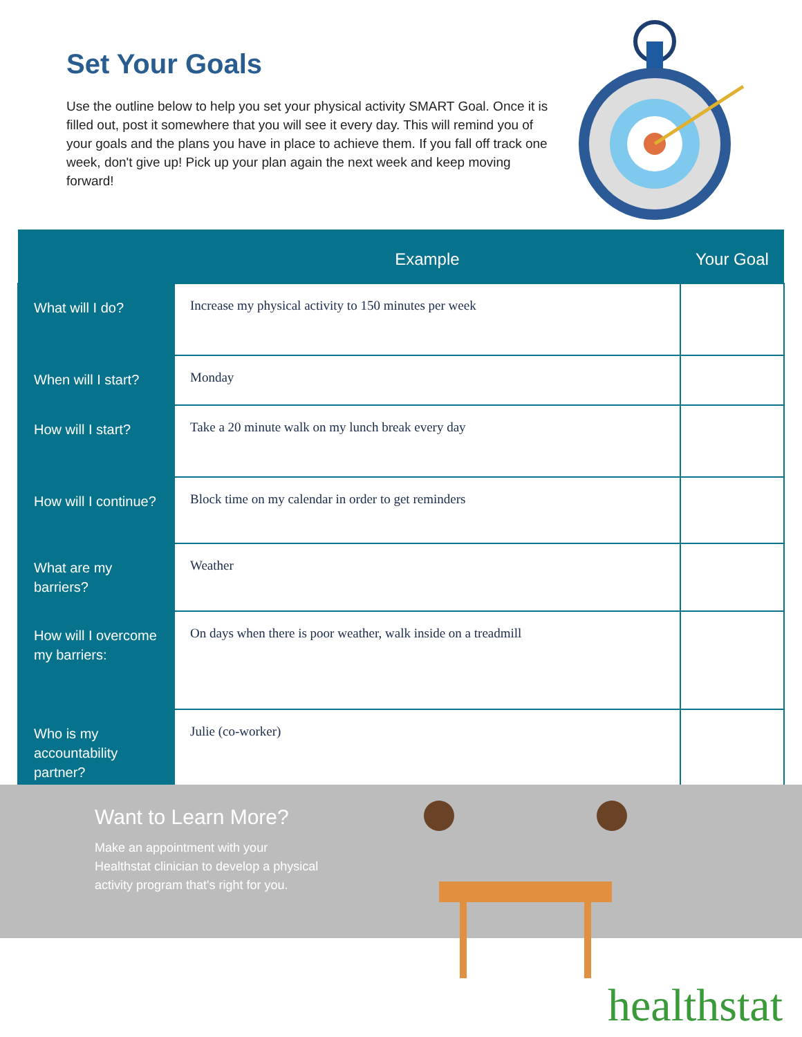Set Your Goals
Use the outline below to help you set your physical activity SMART Goal. Once it is filled out, post it somewhere that you will see it every day. This will remind you of your goals and the plans you have in place to achieve them. If you fall off track one week, don't give up! Pick up your plan again the next week and keep moving forward!
| | Example | Your Goal |
| --- | --- | --- |
| What will I do? | Increase my physical activity to 150 minutes per week | |
| When will I start? | Monday | |
| How will I start? | Take a 20 minute walk on my lunch break every day | |
| How will I continue? | Block time on my calendar in order to get reminders | |
| What are my barriers? | Weather | |
| How will I overcome my barriers: | On days when there is poor weather, walk inside on a treadmill | |
| Who is my accountability partner? | Julie (co-worker) | |
Want to Learn More?
Make an appointment with your Healthstat clinician to develop a physical activity program that's right for you.
healthstat